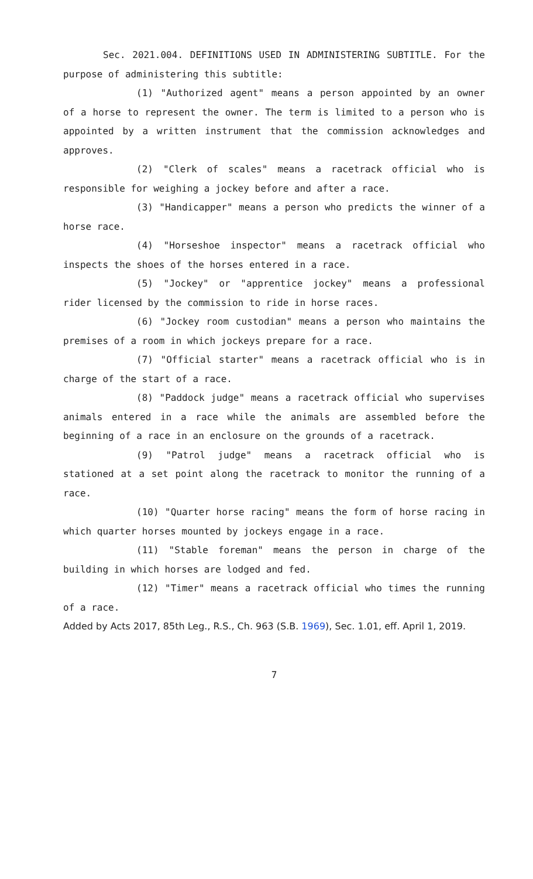Sec. 2021.004. DEFINITIONS USED IN ADMINISTERING SUBTITLE. For the purpose of administering this subtitle:
(1) "Authorized agent" means a person appointed by an owner of a horse to represent the owner. The term is limited to a person who is appointed by a written instrument that the commission acknowledges and approves.
(2) "Clerk of scales" means a racetrack official who is responsible for weighing a jockey before and after a race.
(3) "Handicapper" means a person who predicts the winner of a horse race.
(4) "Horseshoe inspector" means a racetrack official who inspects the shoes of the horses entered in a race.
(5) "Jockey" or "apprentice jockey" means a professional rider licensed by the commission to ride in horse races.
(6) "Jockey room custodian" means a person who maintains the premises of a room in which jockeys prepare for a race.
(7) "Official starter" means a racetrack official who is in charge of the start of a race.
(8) "Paddock judge" means a racetrack official who supervises animals entered in a race while the animals are assembled before the beginning of a race in an enclosure on the grounds of a racetrack.
(9) "Patrol judge" means a racetrack official who is stationed at a set point along the racetrack to monitor the running of a race.
(10) "Quarter horse racing" means the form of horse racing in which quarter horses mounted by jockeys engage in a race.
(11) "Stable foreman" means the person in charge of the building in which horses are lodged and fed.
(12) "Timer" means a racetrack official who times the running of a race.
Added by Acts 2017, 85th Leg., R.S., Ch. 963 (S.B. 1969), Sec. 1.01, eff. April 1, 2019.
7